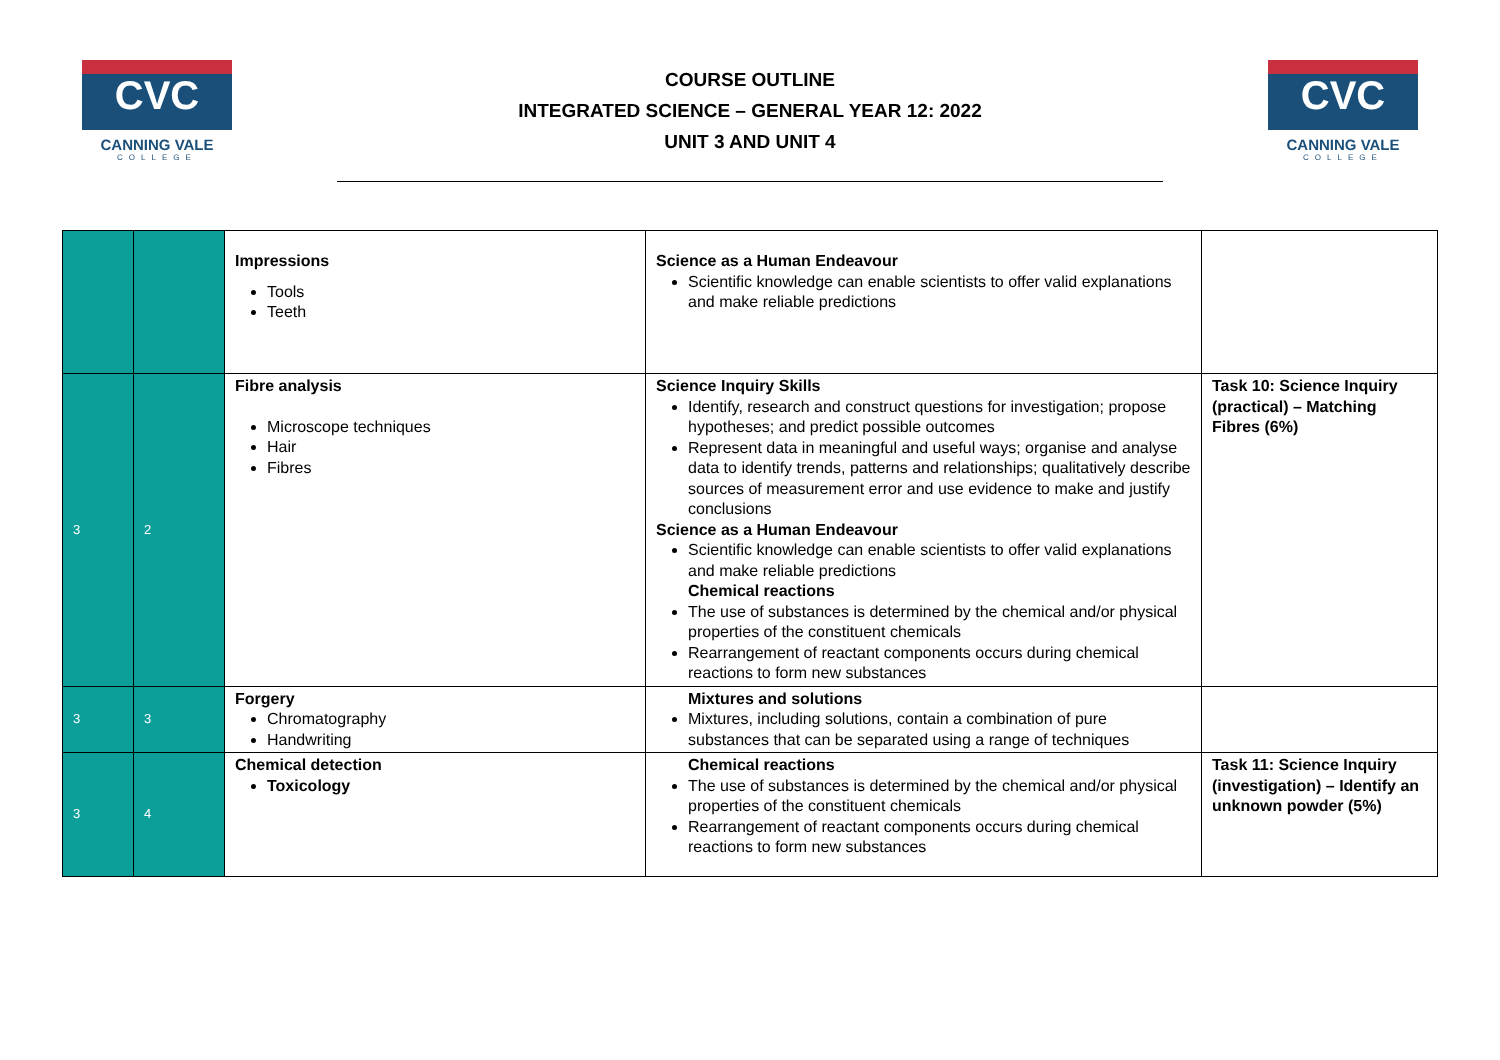CVC
CANNING VALE
COLLEGE
COURSE OUTLINE
INTEGRATED SCIENCE – GENERAL YEAR 12: 2022
UNIT 3 AND UNIT 4
CVC
CANNING VALE
COLLEGE
| | | Impressions Tools Teeth | Science as a Human Endeavour Scientific knowledge can enable scientists to offer valid explanations and make reliable predictions | |
| 3 | 2 | Fibre analysis Microscope techniques Hair Fibres | Science Inquiry Skills Identify, research and construct questions for investigation; propose hypotheses; and predict possible outcomes Represent data in meaningful and useful ways; organise and analyse data to identify trends, patterns and relationships; qualitatively describe sources of measurement error and use evidence to make and justify conclusions Science as a Human Endeavour Scientific knowledge can enable scientists to offer valid explanations and make reliable predictions Chemical reactions The use of substances is determined by the chemical and/or physical properties of the constituent chemicals Rearrangement of reactant components occurs during chemical reactions to form new substances | Task 10: Science Inquiry (practical) – Matching Fibres (6%) |
| 3 | 3 | Forgery Chromatography Handwriting | Mixtures and solutions Mixtures, including solutions, contain a combination of pure substances that can be separated using a range of techniques | |
| 3 | 4 | Chemical detection Toxicology | Chemical reactions The use of substances is determined by the chemical and/or physical properties of the constituent chemicals Rearrangement of reactant components occurs during chemical reactions to form new substances | Task 11: Science Inquiry (investigation) – Identify an unknown powder (5%) |